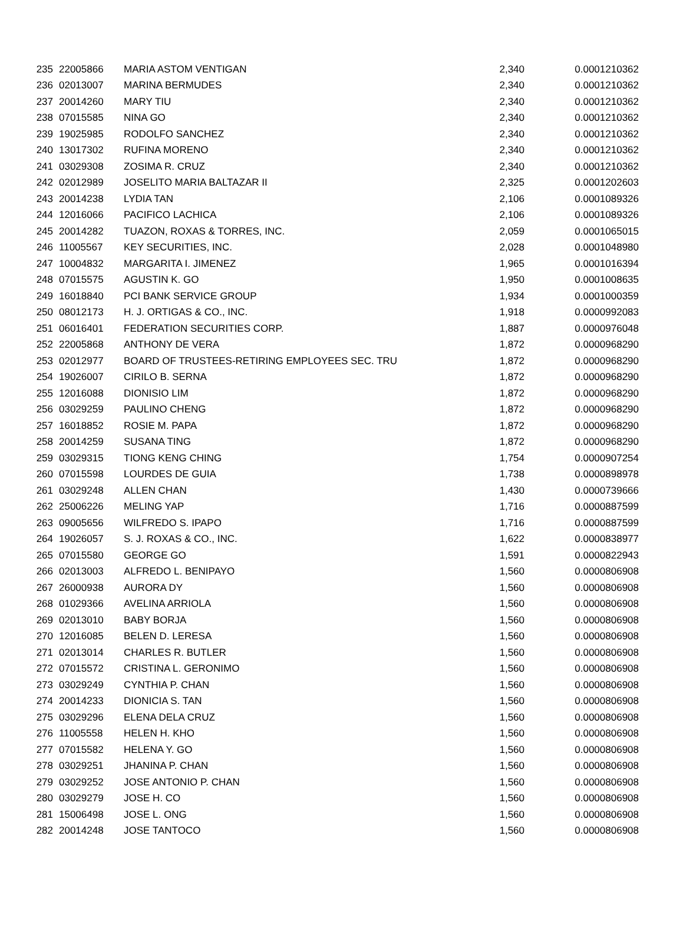| 235 | 22005866 | MARIA ASTOM VENTIGAN | 2,340 | 0.0001210362 |
| 236 | 02013007 | MARINA BERMUDES | 2,340 | 0.0001210362 |
| 237 | 20014260 | MARY TIU | 2,340 | 0.0001210362 |
| 238 | 07015585 | NINA GO | 2,340 | 0.0001210362 |
| 239 | 19025985 | RODOLFO SANCHEZ | 2,340 | 0.0001210362 |
| 240 | 13017302 | RUFINA MORENO | 2,340 | 0.0001210362 |
| 241 | 03029308 | ZOSIMA R. CRUZ | 2,340 | 0.0001210362 |
| 242 | 02012989 | JOSELITO MARIA BALTAZAR II | 2,325 | 0.0001202603 |
| 243 | 20014238 | LYDIA TAN | 2,106 | 0.0001089326 |
| 244 | 12016066 | PACIFICO LACHICA | 2,106 | 0.0001089326 |
| 245 | 20014282 | TUAZON, ROXAS & TORRES, INC. | 2,059 | 0.0001065015 |
| 246 | 11005567 | KEY SECURITIES, INC. | 2,028 | 0.0001048980 |
| 247 | 10004832 | MARGARITA I. JIMENEZ | 1,965 | 0.0001016394 |
| 248 | 07015575 | AGUSTIN K. GO | 1,950 | 0.0001008635 |
| 249 | 16018840 | PCI BANK SERVICE GROUP | 1,934 | 0.0001000359 |
| 250 | 08012173 | H. J. ORTIGAS & CO., INC. | 1,918 | 0.0000992083 |
| 251 | 06016401 | FEDERATION SECURITIES CORP. | 1,887 | 0.0000976048 |
| 252 | 22005868 | ANTHONY DE VERA | 1,872 | 0.0000968290 |
| 253 | 02012977 | BOARD OF TRUSTEES-RETIRING EMPLOYEES SEC. TRU | 1,872 | 0.0000968290 |
| 254 | 19026007 | CIRILO B. SERNA | 1,872 | 0.0000968290 |
| 255 | 12016088 | DIONISIO LIM | 1,872 | 0.0000968290 |
| 256 | 03029259 | PAULINO CHENG | 1,872 | 0.0000968290 |
| 257 | 16018852 | ROSIE M. PAPA | 1,872 | 0.0000968290 |
| 258 | 20014259 | SUSANA TING | 1,872 | 0.0000968290 |
| 259 | 03029315 | TIONG KENG CHING | 1,754 | 0.0000907254 |
| 260 | 07015598 | LOURDES DE GUIA | 1,738 | 0.0000898978 |
| 261 | 03029248 | ALLEN CHAN | 1,430 | 0.0000739666 |
| 262 | 25006226 | MELING YAP | 1,716 | 0.0000887599 |
| 263 | 09005656 | WILFREDO S. IPAPO | 1,716 | 0.0000887599 |
| 264 | 19026057 | S. J. ROXAS & CO., INC. | 1,622 | 0.0000838977 |
| 265 | 07015580 | GEORGE GO | 1,591 | 0.0000822943 |
| 266 | 02013003 | ALFREDO L. BENIPAYO | 1,560 | 0.0000806908 |
| 267 | 26000938 | AURORA DY | 1,560 | 0.0000806908 |
| 268 | 01029366 | AVELINA ARRIOLA | 1,560 | 0.0000806908 |
| 269 | 02013010 | BABY BORJA | 1,560 | 0.0000806908 |
| 270 | 12016085 | BELEN D. LERESA | 1,560 | 0.0000806908 |
| 271 | 02013014 | CHARLES R. BUTLER | 1,560 | 0.0000806908 |
| 272 | 07015572 | CRISTINA L. GERONIMO | 1,560 | 0.0000806908 |
| 273 | 03029249 | CYNTHIA P. CHAN | 1,560 | 0.0000806908 |
| 274 | 20014233 | DIONICIA S. TAN | 1,560 | 0.0000806908 |
| 275 | 03029296 | ELENA DELA CRUZ | 1,560 | 0.0000806908 |
| 276 | 11005558 | HELEN H. KHO | 1,560 | 0.0000806908 |
| 277 | 07015582 | HELENA Y. GO | 1,560 | 0.0000806908 |
| 278 | 03029251 | JHANINA P. CHAN | 1,560 | 0.0000806908 |
| 279 | 03029252 | JOSE ANTONIO P. CHAN | 1,560 | 0.0000806908 |
| 280 | 03029279 | JOSE H. CO | 1,560 | 0.0000806908 |
| 281 | 15006498 | JOSE L. ONG | 1,560 | 0.0000806908 |
| 282 | 20014248 | JOSE TANTOCO | 1,560 | 0.0000806908 |